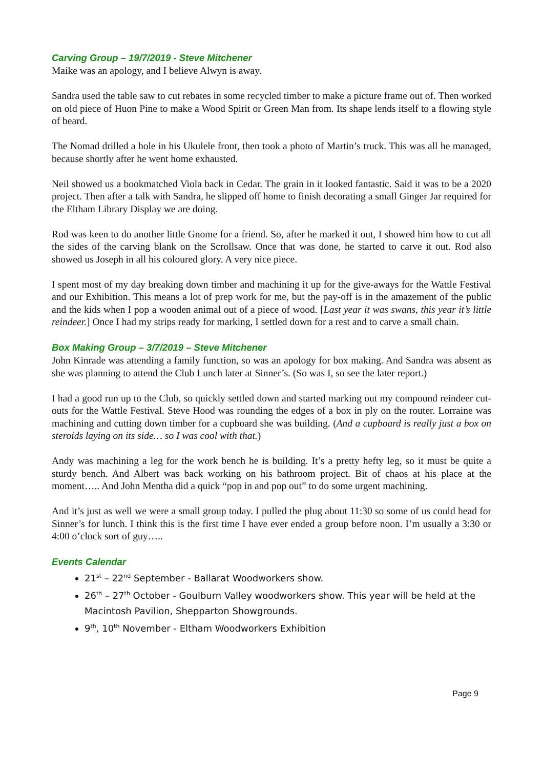Carving Group – 19/7/2019 - Steve Mitchener
Maike was an apology, and I believe Alwyn is away.
Sandra used the table saw to cut rebates in some recycled timber to make a picture frame out of. Then worked on old piece of Huon Pine to make a Wood Spirit or Green Man from. Its shape lends itself to a flowing style of beard.
The Nomad drilled a hole in his Ukulele front, then took a photo of Martin’s truck. This was all he managed, because shortly after he went home exhausted.
Neil showed us a bookmatched Viola back in Cedar. The grain in it looked fantastic. Said it was to be a 2020 project. Then after a talk with Sandra, he slipped off home to finish decorating a small Ginger Jar required for the Eltham Library Display we are doing.
Rod was keen to do another little Gnome for a friend. So, after he marked it out, I showed him how to cut all the sides of the carving blank on the Scrollsaw. Once that was done, he started to carve it out. Rod also showed us Joseph in all his coloured glory. A very nice piece.
I spent most of my day breaking down timber and machining it up for the give-aways for the Wattle Festival and our Exhibition. This means a lot of prep work for me, but the pay-off is in the amazement of the public and the kids when I pop a wooden animal out of a piece of wood. [Last year it was swans, this year it’s little reindeer.] Once I had my strips ready for marking, I settled down for a rest and to carve a small chain.
Box Making Group – 3/7/2019 – Steve Mitchener
John Kinrade was attending a family function, so was an apology for box making. And Sandra was absent as she was planning to attend the Club Lunch later at Sinner’s. (So was I, so see the later report.)
I had a good run up to the Club, so quickly settled down and started marking out my compound reindeer cut-outs for the Wattle Festival. Steve Hood was rounding the edges of a box in ply on the router. Lorraine was machining and cutting down timber for a cupboard she was building. (And a cupboard is really just a box on steroids laying on its side… so I was cool with that.)
Andy was machining a leg for the work bench he is building. It’s a pretty hefty leg, so it must be quite a sturdy bench. And Albert was back working on his bathroom project. Bit of chaos at his place at the moment….. And John Mentha did a quick “pop in and pop out” to do some urgent machining.
And it’s just as well we were a small group today. I pulled the plug about 11:30 so some of us could head for Sinner’s for lunch. I think this is the first time I have ever ended a group before noon. I’m usually a 3:30 or 4:00 o’clock sort of guy…..
Events Calendar
21<sup>st</sup> – 22<sup>nd</sup> September - Ballarat Woodworkers show.
26<sup>th</sup> – 27<sup>th</sup> October - Goulburn Valley woodworkers show. This year will be held at the Macintosh Pavilion, Shepparton Showgrounds.
9<sup>th</sup>, 10<sup>th</sup> November - Eltham Woodworkers Exhibition
Page 9